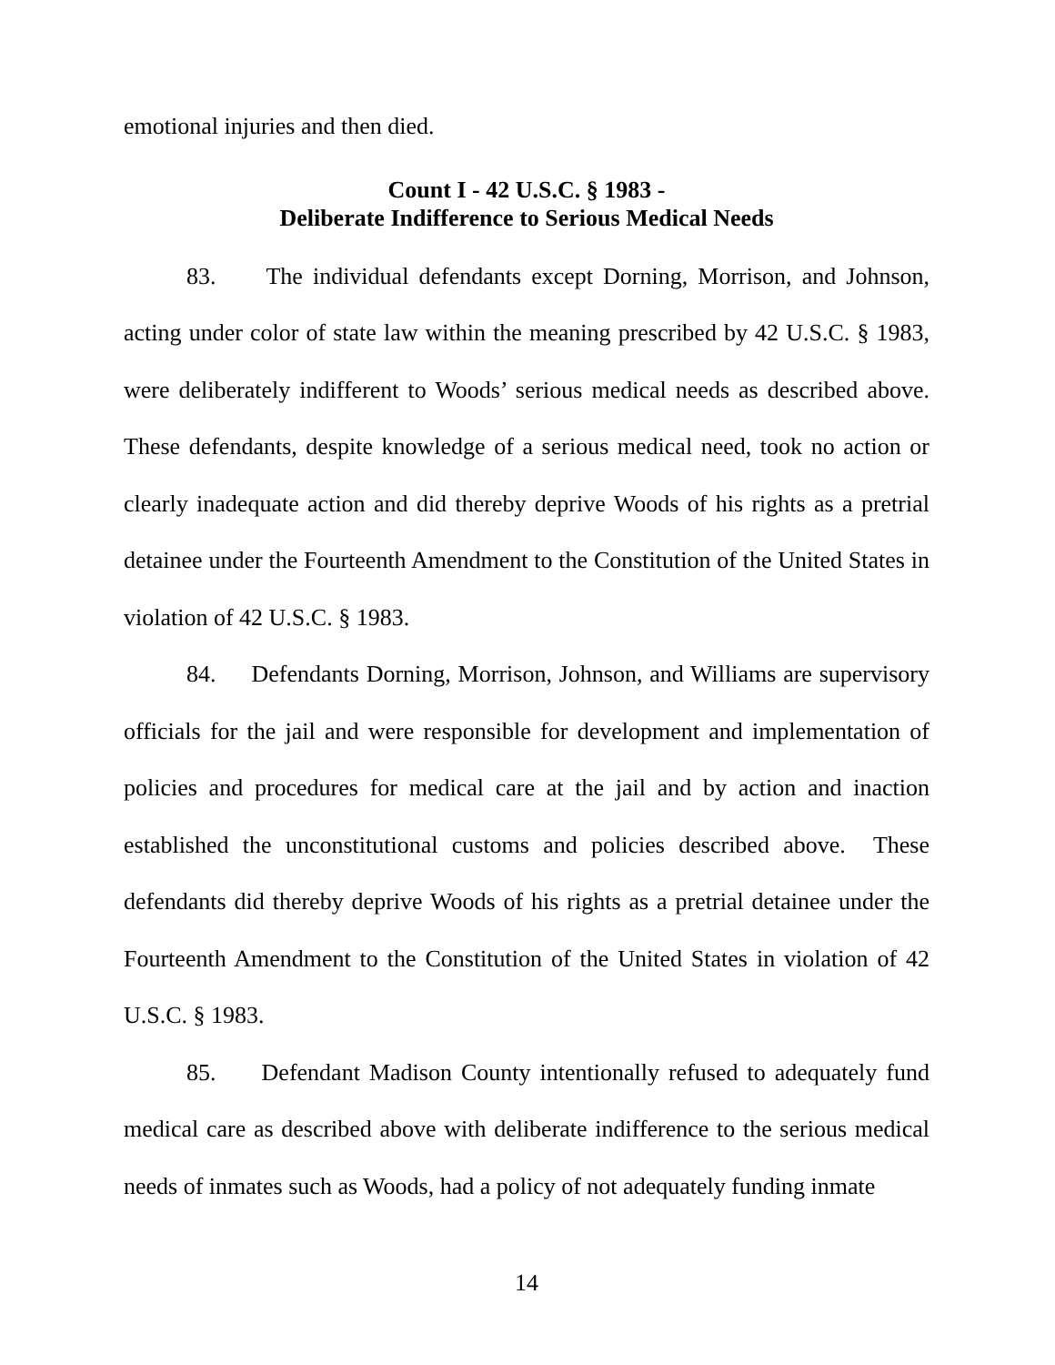emotional injuries and then died.
Count I - 42 U.S.C. § 1983 -
Deliberate Indifference to Serious Medical Needs
83. The individual defendants except Dorning, Morrison, and Johnson, acting under color of state law within the meaning prescribed by 42 U.S.C. § 1983, were deliberately indifferent to Woods’ serious medical needs as described above. These defendants, despite knowledge of a serious medical need, took no action or clearly inadequate action and did thereby deprive Woods of his rights as a pretrial detainee under the Fourteenth Amendment to the Constitution of the United States in violation of 42 U.S.C. § 1983.
84. Defendants Dorning, Morrison, Johnson, and Williams are supervisory officials for the jail and were responsible for development and implementation of policies and procedures for medical care at the jail and by action and inaction established the unconstitutional customs and policies described above. These defendants did thereby deprive Woods of his rights as a pretrial detainee under the Fourteenth Amendment to the Constitution of the United States in violation of 42 U.S.C. § 1983.
85. Defendant Madison County intentionally refused to adequately fund medical care as described above with deliberate indifference to the serious medical needs of inmates such as Woods, had a policy of not adequately funding inmate
14